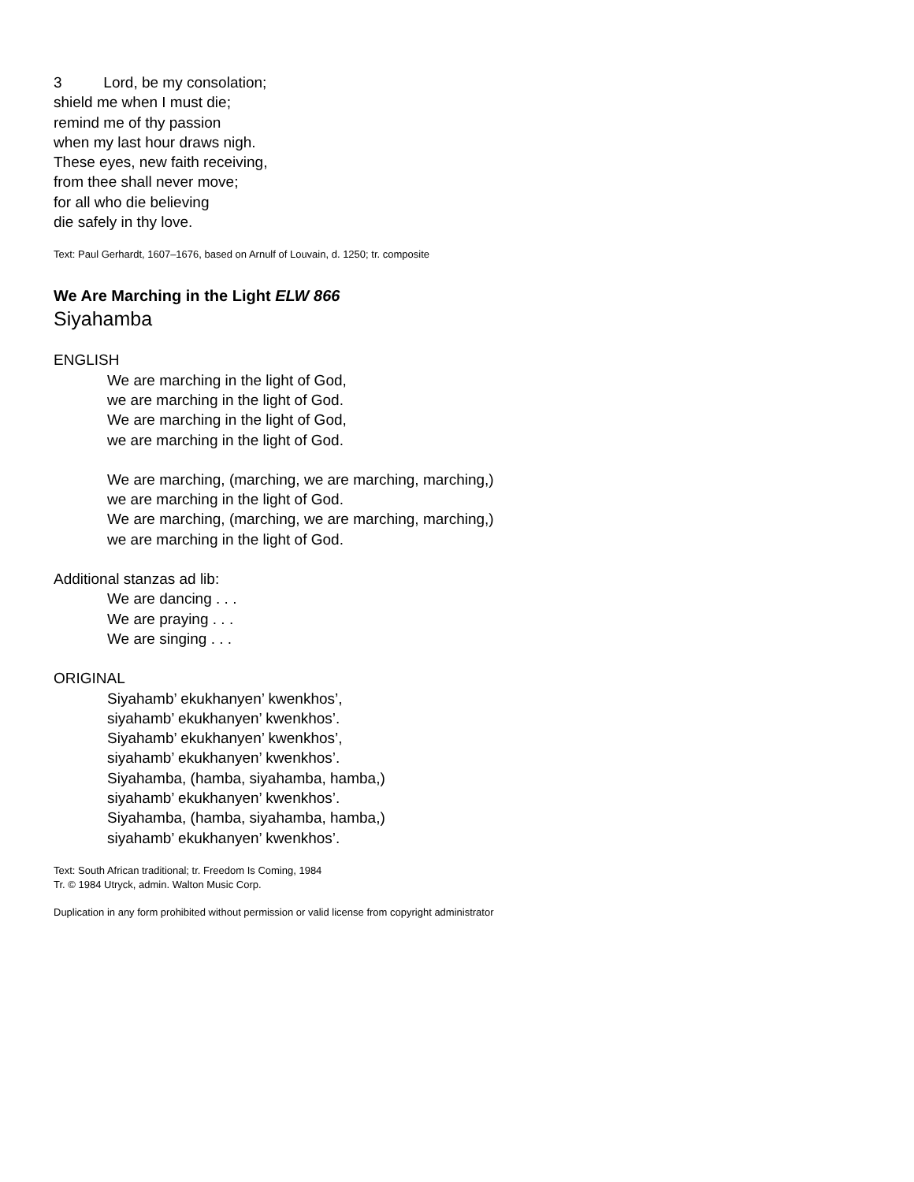3 Lord, be my consolation;
shield me when I must die;
remind me of thy passion
when my last hour draws nigh.
These eyes, new faith receiving,
from thee shall never move;
for all who die believing
die safely in thy love.
Text: Paul Gerhardt, 1607–1676, based on Arnulf of Louvain, d. 1250; tr. composite
We Are Marching in the Light ELW 866
Siyahamba
ENGLISH
We are marching in the light of God,
we are marching in the light of God.
We are marching in the light of God,
we are marching in the light of God.
We are marching, (marching, we are marching, marching,)
we are marching in the light of God.
We are marching, (marching, we are marching, marching,)
we are marching in the light of God.
Additional stanzas ad lib:
We are dancing . . .
We are praying . . .
We are singing . . .
ORIGINAL
Siyahamb’ ekukhanyen’ kwenkhos’,
siyahamb’ ekukhanyen’ kwenkhos’.
Siyahamb’ ekukhanyen’ kwenkhos’,
siyahamb’ ekukhanyen’ kwenkhos’.
Siyahamba, (hamba, siyahamba, hamba,)
siyahamb’ ekukhanyen’ kwenkhos’.
Siyahamba, (hamba, siyahamba, hamba,)
siyahamb’ ekukhanyen’ kwenkhos’.
Text: South African traditional; tr. Freedom Is Coming, 1984
Tr. © 1984 Utryck, admin. Walton Music Corp.
Duplication in any form prohibited without permission or valid license from copyright administrator